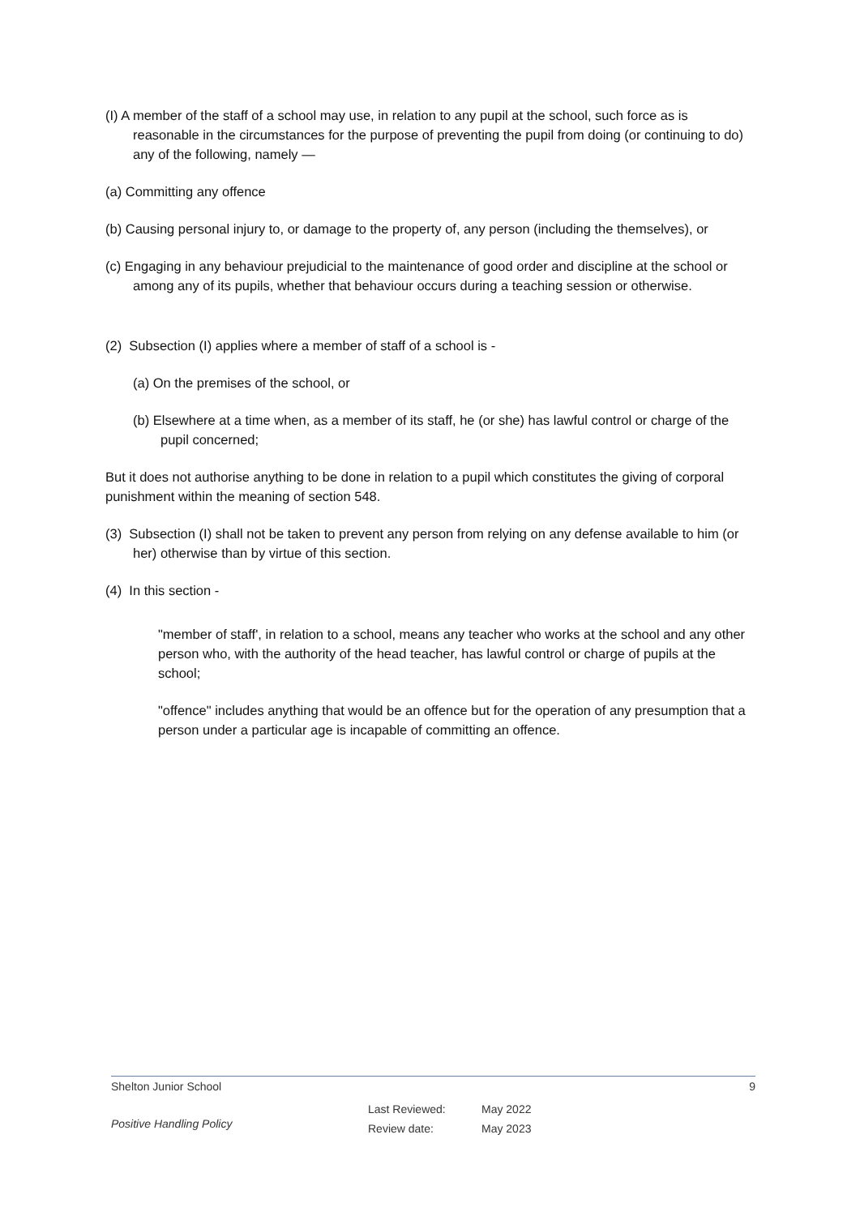(I) A member of the staff of a school may use, in relation to any pupil at the school, such force as is reasonable in the circumstances for the purpose of preventing the pupil from doing (or continuing to do) any of the following, namely —
(a) Committing any offence
(b) Causing personal injury to, or damage to the property of, any person (including the themselves), or
(c) Engaging in any behaviour prejudicial to the maintenance of good order and discipline at the school or among any of its pupils, whether that behaviour occurs during a teaching session or otherwise.
(2) Subsection (I) applies where a member of staff of a school is -
(a) On the premises of the school, or
(b) Elsewhere at a time when, as a member of its staff, he (or she) has lawful control or charge of the pupil concerned;
But it does not authorise anything to be done in relation to a pupil which constitutes the giving of corporal punishment within the meaning of section 548.
(3) Subsection (I) shall not be taken to prevent any person from relying on any defense available to him (or her) otherwise than by virtue of this section.
(4) In this section -
"member of staff', in relation to a school, means any teacher who works at the school and any other person who, with the authority of the head teacher, has lawful control or charge of pupils at the school;
"offence" includes anything that would be an offence but for the operation of any presumption that a person under a particular age is incapable of committing an offence.
Shelton Junior School 9
Positive Handling Policy Last Reviewed:
Review date: May 2022
May 2023